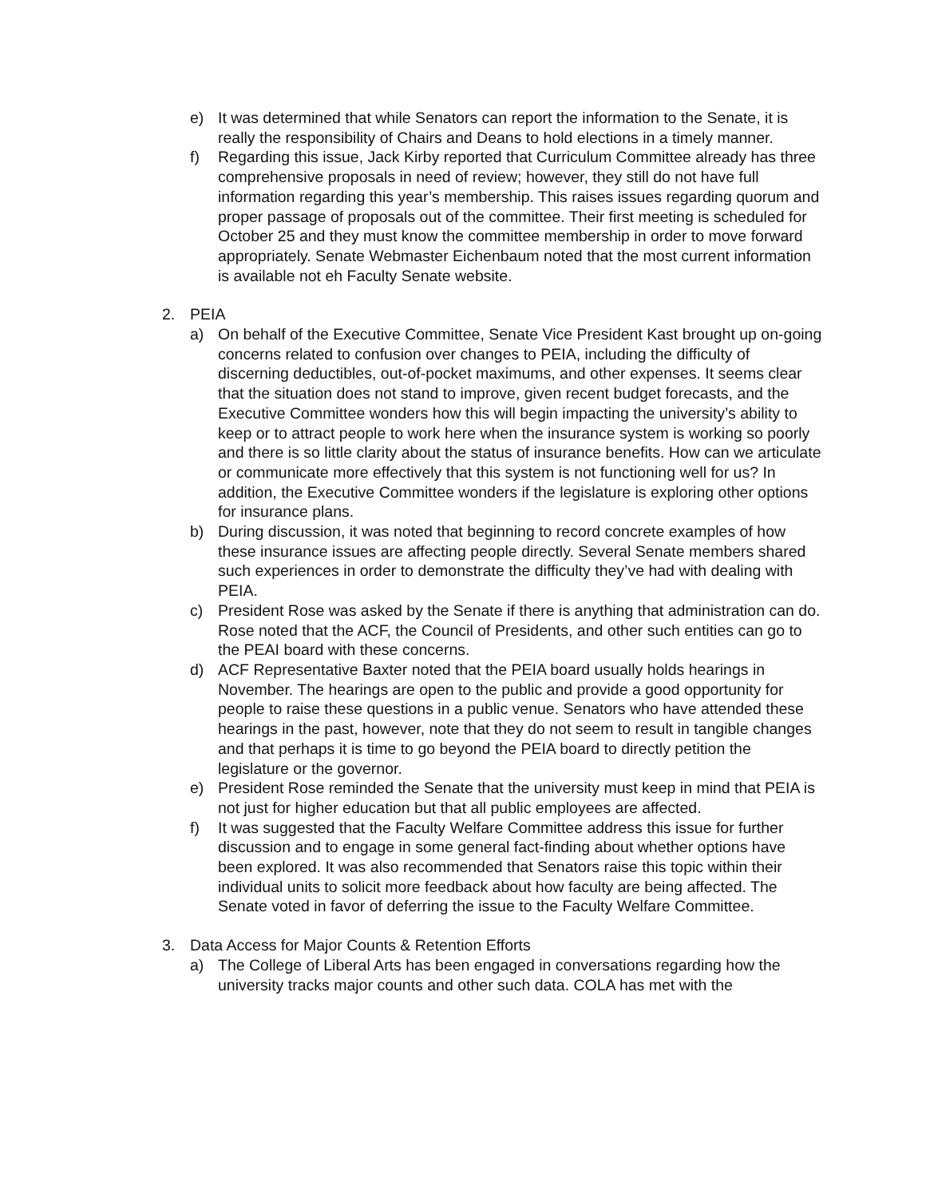e) It was determined that while Senators can report the information to the Senate, it is really the responsibility of Chairs and Deans to hold elections in a timely manner.
f) Regarding this issue, Jack Kirby reported that Curriculum Committee already has three comprehensive proposals in need of review; however, they still do not have full information regarding this year’s membership. This raises issues regarding quorum and proper passage of proposals out of the committee. Their first meeting is scheduled for October 25 and they must know the committee membership in order to move forward appropriately. Senate Webmaster Eichenbaum noted that the most current information is available not eh Faculty Senate website.
2. PEIA
a) On behalf of the Executive Committee, Senate Vice President Kast brought up on-going concerns related to confusion over changes to PEIA, including the difficulty of discerning deductibles, out-of-pocket maximums, and other expenses. It seems clear that the situation does not stand to improve, given recent budget forecasts, and the Executive Committee wonders how this will begin impacting the university’s ability to keep or to attract people to work here when the insurance system is working so poorly and there is so little clarity about the status of insurance benefits. How can we articulate or communicate more effectively that this system is not functioning well for us? In addition, the Executive Committee wonders if the legislature is exploring other options for insurance plans.
b) During discussion, it was noted that beginning to record concrete examples of how these insurance issues are affecting people directly. Several Senate members shared such experiences in order to demonstrate the difficulty they’ve had with dealing with PEIA.
c) President Rose was asked by the Senate if there is anything that administration can do. Rose noted that the ACF, the Council of Presidents, and other such entities can go to the PEAI board with these concerns.
d) ACF Representative Baxter noted that the PEIA board usually holds hearings in November. The hearings are open to the public and provide a good opportunity for people to raise these questions in a public venue. Senators who have attended these hearings in the past, however, note that they do not seem to result in tangible changes and that perhaps it is time to go beyond the PEIA board to directly petition the legislature or the governor.
e) President Rose reminded the Senate that the university must keep in mind that PEIA is not just for higher education but that all public employees are affected.
f) It was suggested that the Faculty Welfare Committee address this issue for further discussion and to engage in some general fact-finding about whether options have been explored. It was also recommended that Senators raise this topic within their individual units to solicit more feedback about how faculty are being affected. The Senate voted in favor of deferring the issue to the Faculty Welfare Committee.
3. Data Access for Major Counts & Retention Efforts
a) The College of Liberal Arts has been engaged in conversations regarding how the university tracks major counts and other such data. COLA has met with the